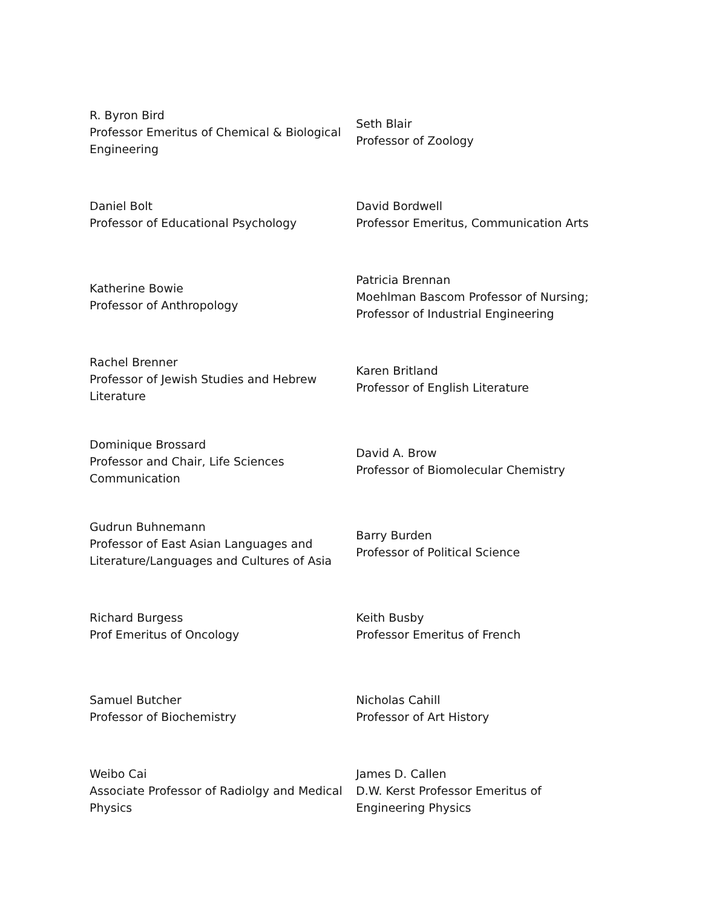| R. Byron Bird Professor Emeritus of Chemical & Biological Engineering | Seth Blair Professor of Zoology |
| Daniel Bolt Professor of Educational Psychology | David Bordwell Professor Emeritus, Communication Arts |
| Katherine Bowie Professor of Anthropology | Patricia Brennan Moehlman Bascom Professor of Nursing; Professor of Industrial Engineering |
| Rachel Brenner Professor of Jewish Studies and Hebrew Literature | Karen Britland Professor of English Literature |
| Dominique Brossard Professor and Chair, Life Sciences Communication | David A. Brow Professor of Biomolecular Chemistry |
| Gudrun Buhnemann Professor of East Asian Languages and Literature/Languages and Cultures of Asia | Barry Burden Professor of Political Science |
| Richard Burgess Prof Emeritus of Oncology | Keith Busby Professor Emeritus of French |
| Samuel Butcher Professor of Biochemistry | Nicholas Cahill Professor of Art History |
| Weibo Cai Associate Professor of Radiolgy and Medical Physics | James D. Callen D.W. Kerst Professor Emeritus of Engineering Physics |